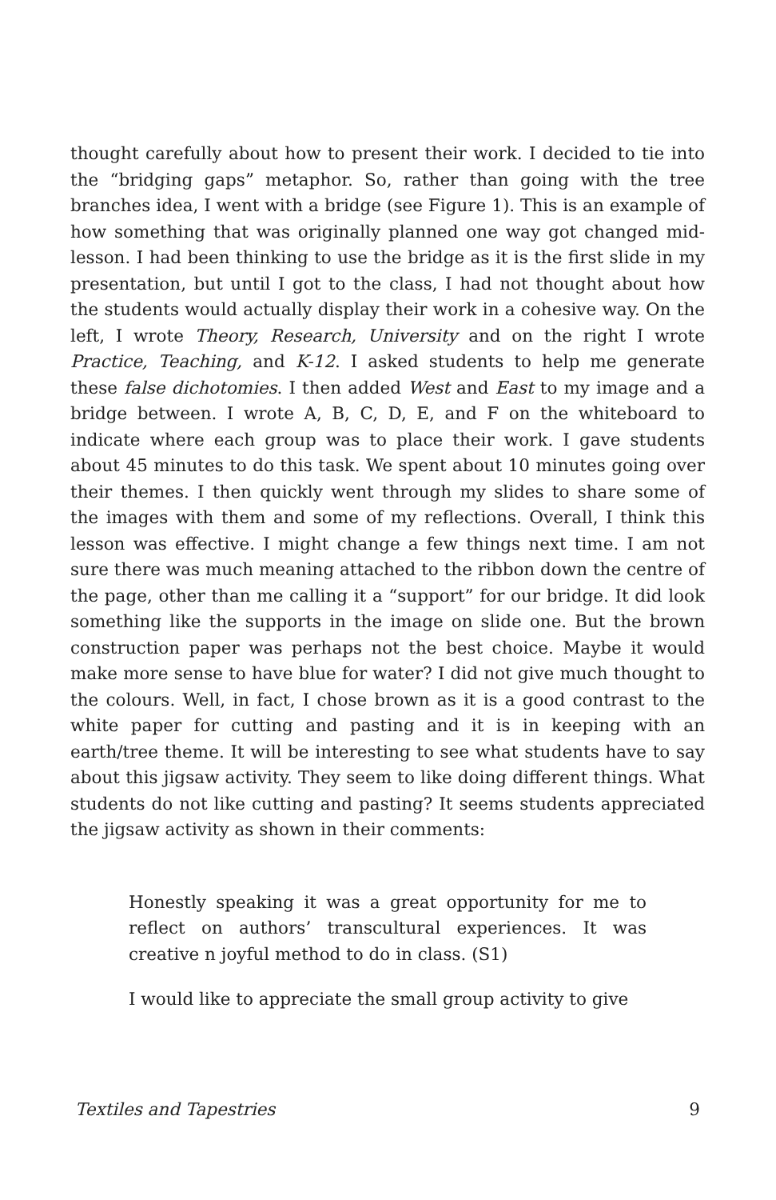thought carefully about how to present their work. I decided to tie into the “bridging gaps” metaphor. So, rather than going with the tree branches idea, I went with a bridge (see Figure 1). This is an example of how something that was originally planned one way got changed mid-lesson. I had been thinking to use the bridge as it is the first slide in my presentation, but until I got to the class, I had not thought about how the students would actually display their work in a cohesive way. On the left, I wrote Theory, Research, University and on the right I wrote Practice, Teaching, and K-12. I asked students to help me generate these false dichotomies. I then added West and East to my image and a bridge between. I wrote A, B, C, D, E, and F on the whiteboard to indicate where each group was to place their work. I gave students about 45 minutes to do this task. We spent about 10 minutes going over their themes. I then quickly went through my slides to share some of the images with them and some of my reflections. Overall, I think this lesson was effective. I might change a few things next time. I am not sure there was much meaning attached to the ribbon down the centre of the page, other than me calling it a “support” for our bridge. It did look something like the supports in the image on slide one. But the brown construction paper was perhaps not the best choice. Maybe it would make more sense to have blue for water? I did not give much thought to the colours. Well, in fact, I chose brown as it is a good contrast to the white paper for cutting and pasting and it is in keeping with an earth/tree theme. It will be interesting to see what students have to say about this jigsaw activity. They seem to like doing different things. What students do not like cutting and pasting? It seems students appreciated the jigsaw activity as shown in their comments:
Honestly speaking it was a great opportunity for me to reflect on authors’ transcultural experiences. It was creative n joyful method to do in class. (S1)
I would like to appreciate the small group activity to give
Textiles and Tapestries 9